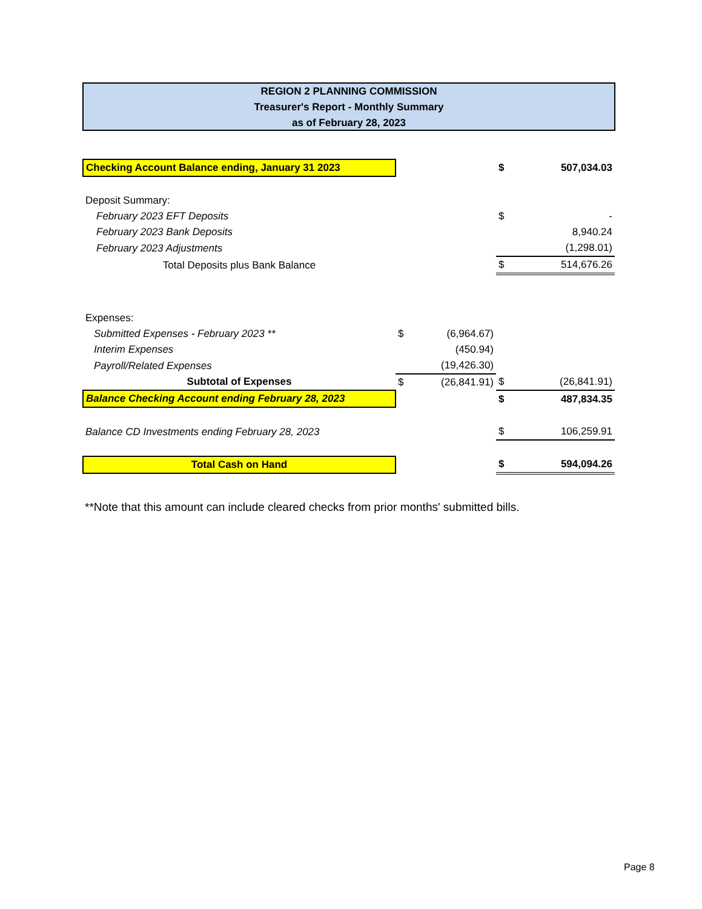REGION 2 PLANNING COMMISSION
Treasurer's Report - Monthly Summary
as of February 28, 2023
| Checking Account Balance ending, January 31 2023 | | | $ | 507,034.03 |
| Deposit Summary: | | | | |
| February 2023 EFT Deposits | | | $ | - |
| February 2023 Bank Deposits | | | | 8,940.24 |
| February 2023 Adjustments | | | | (1,298.01) |
| Total Deposits plus Bank Balance | | | $ | 514,676.26 |
| Expenses: | | | | |
| Submitted Expenses - February 2023 ** | $ | (6,964.67) | | |
| Interim Expenses | | (450.94) | | |
| Payroll/Related Expenses | | (19,426.30) | | |
| Subtotal of Expenses | $ | (26,841.91) | $ | (26,841.91) |
| Balance Checking Account ending February 28, 2023 | | | $ | 487,834.35 |
| Balance CD Investments ending February 28, 2023 | | | $ | 106,259.91 |
| Total Cash on Hand | | | $ | 594,094.26 |
**Note that this amount can include cleared checks from prior months' submitted bills.
Page 8